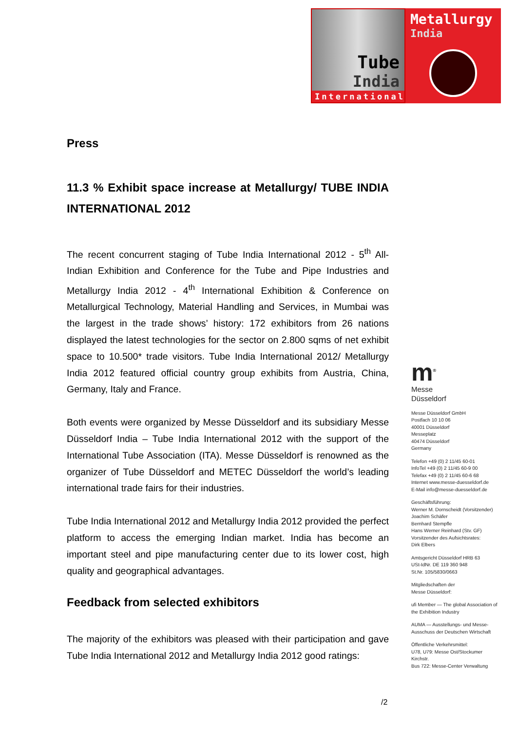Tube
India
International
Metallurgy
India
Press
11.3 % Exhibit space increase at Metallurgy/ TUBE INDIA INTERNATIONAL 2012
The recent concurrent staging of Tube India International 2012 - 5<sup>th</sup> All-Indian Exhibition and Conference for the Tube and Pipe Industries and Metallurgy India 2012 - 4<sup>th</sup> International Exhibition & Conference on Metallurgical Technology, Material Handling and Services, in Mumbai was the largest in the trade shows’ history: 172 exhibitors from 26 nations displayed the latest technologies for the sector on 2.800 sqms of net exhibit space to 10.500* trade visitors. Tube India International 2012/ Metallurgy India 2012 featured official country group exhibits from Austria, China, Germany, Italy and France.
Both events were organized by Messe Düsseldorf and its subsidiary Messe Düsseldorf India – Tube India International 2012 with the support of the International Tube Association (ITA). Messe Düsseldorf is renowned as the organizer of Tube Düsseldorf and METEC Düsseldorf the world’s leading international trade fairs for their industries.
Tube India International 2012 and Metallurgy India 2012 provided the perfect platform to access the emerging Indian market. India has become an important steel and pipe manufacturing center due to its lower cost, high quality and geographical advantages.
Feedback from selected exhibitors
The majority of the exhibitors was pleased with their participation and gave Tube India International 2012 and Metallurgy India 2012 good ratings:
m<sup>®</sup>
Messe
Düsseldorf
Messe Düsseldorf GmbH
Postfach 10 10 06
40001 Düsseldorf
Messeplatz
40474 Düsseldorf
Germany
Telefon +49 (0) 2 11/45 60-01
InfoTel +49 (0) 2 11/45 60-9 00
Telefax +49 (0) 2 11/45 60-6 68
Internet www.messe-duesseldorf.de
E-Mail info@messe-duesseldorf.de
Geschäftsführung:
Werner M. Dornscheidt (Vorsitzender)
Joachim Schäfer
Bernhard Stempfle
Hans Werner Reinhard (Stv. GF)
Vorsitzender des Aufsichtsrates:
Dirk Elbers
Amtsgericht Düsseldorf HRB 63
USt-IdNr. DE 119 360 948
St.Nr. 105/5830/0663
Mitgliedschaften der
Messe Düsseldorf:
ufi Member — The global Association of the Exhibition Industry
AUMA — Ausstellungs- und Messe-Ausschuss der Deutschen Wirtschaft
Öffentliche Verkehrsmittel:
U78, U79: Messe Ost/Stockumer Kirchstr.
Bus 722: Messe-Center Verwaltung
/2